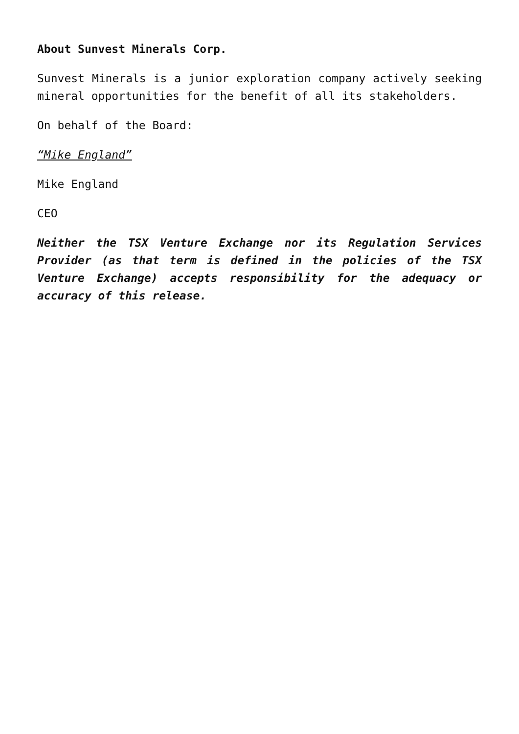About Sunvest Minerals Corp.
Sunvest Minerals is a junior exploration company actively seeking mineral opportunities for the benefit of all its stakeholders.
On behalf of the Board:
“Mike England”
Mike England
CEO
Neither the TSX Venture Exchange nor its Regulation Services Provider (as that term is defined in the policies of the TSX Venture Exchange) accepts responsibility for the adequacy or accuracy of this release.